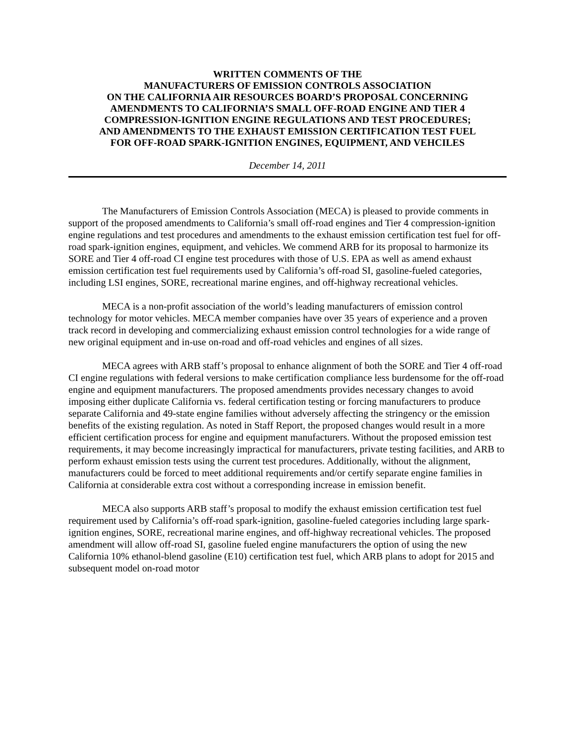WRITTEN COMMENTS OF THE
MANUFACTURERS OF EMISSION CONTROLS ASSOCIATION
ON THE CALIFORNIA AIR RESOURCES BOARD’S PROPOSAL CONCERNING
AMENDMENTS TO CALIFORNIA’S SMALL OFF-ROAD ENGINE AND TIER 4
COMPRESSION-IGNITION ENGINE REGULATIONS AND TEST PROCEDURES;
AND AMENDMENTS TO THE EXHAUST EMISSION CERTIFICATION TEST FUEL
FOR OFF-ROAD SPARK-IGNITION ENGINES, EQUIPMENT, AND VEHCILES
December 14, 2011
The Manufacturers of Emission Controls Association (MECA) is pleased to provide comments in support of the proposed amendments to California’s small off-road engines and Tier 4 compression-ignition engine regulations and test procedures and amendments to the exhaust emission certification test fuel for off-road spark-ignition engines, equipment, and vehicles. We commend ARB for its proposal to harmonize its SORE and Tier 4 off-road CI engine test procedures with those of U.S. EPA as well as amend exhaust emission certification test fuel requirements used by California’s off-road SI, gasoline-fueled categories, including LSI engines, SORE, recreational marine engines, and off-highway recreational vehicles.
MECA is a non-profit association of the world’s leading manufacturers of emission control technology for motor vehicles. MECA member companies have over 35 years of experience and a proven track record in developing and commercializing exhaust emission control technologies for a wide range of new original equipment and in-use on-road and off-road vehicles and engines of all sizes.
MECA agrees with ARB staff’s proposal to enhance alignment of both the SORE and Tier 4 off-road CI engine regulations with federal versions to make certification compliance less burdensome for the off-road engine and equipment manufacturers. The proposed amendments provides necessary changes to avoid imposing either duplicate California vs. federal certification testing or forcing manufacturers to produce separate California and 49-state engine families without adversely affecting the stringency or the emission benefits of the existing regulation. As noted in Staff Report, the proposed changes would result in a more efficient certification process for engine and equipment manufacturers. Without the proposed emission test requirements, it may become increasingly impractical for manufacturers, private testing facilities, and ARB to perform exhaust emission tests using the current test procedures. Additionally, without the alignment, manufacturers could be forced to meet additional requirements and/or certify separate engine families in California at considerable extra cost without a corresponding increase in emission benefit.
MECA also supports ARB staff’s proposal to modify the exhaust emission certification test fuel requirement used by California’s off-road spark-ignition, gasoline-fueled categories including large spark-ignition engines, SORE, recreational marine engines, and off-highway recreational vehicles. The proposed amendment will allow off-road SI, gasoline fueled engine manufacturers the option of using the new California 10% ethanol-blend gasoline (E10) certification test fuel, which ARB plans to adopt for 2015 and subsequent model on-road motor